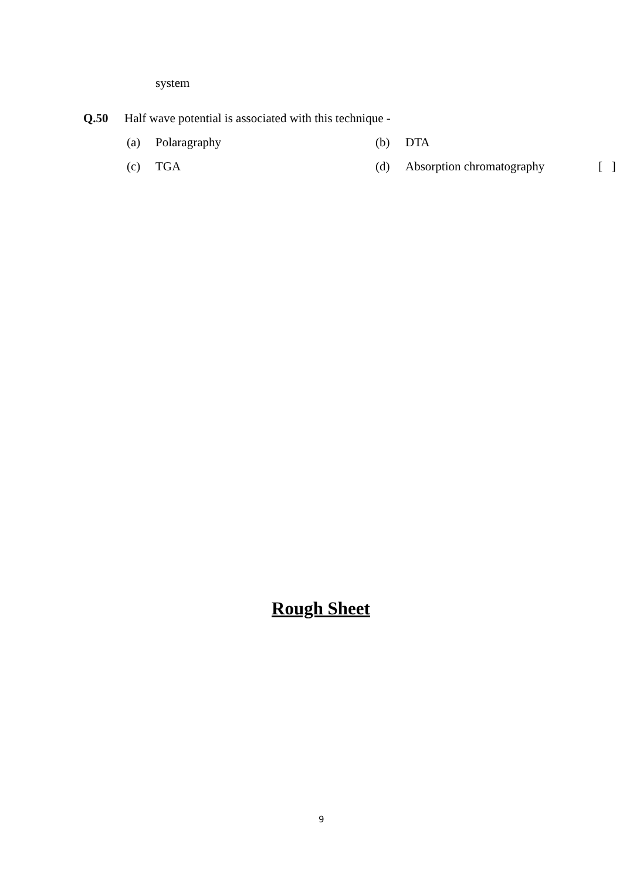system
Q.50 Half wave potential is associated with this technique -
(a) Polaragraphy (b) DTA
(c) TGA (d) Absorption chromatography [ ]
Rough Sheet
9